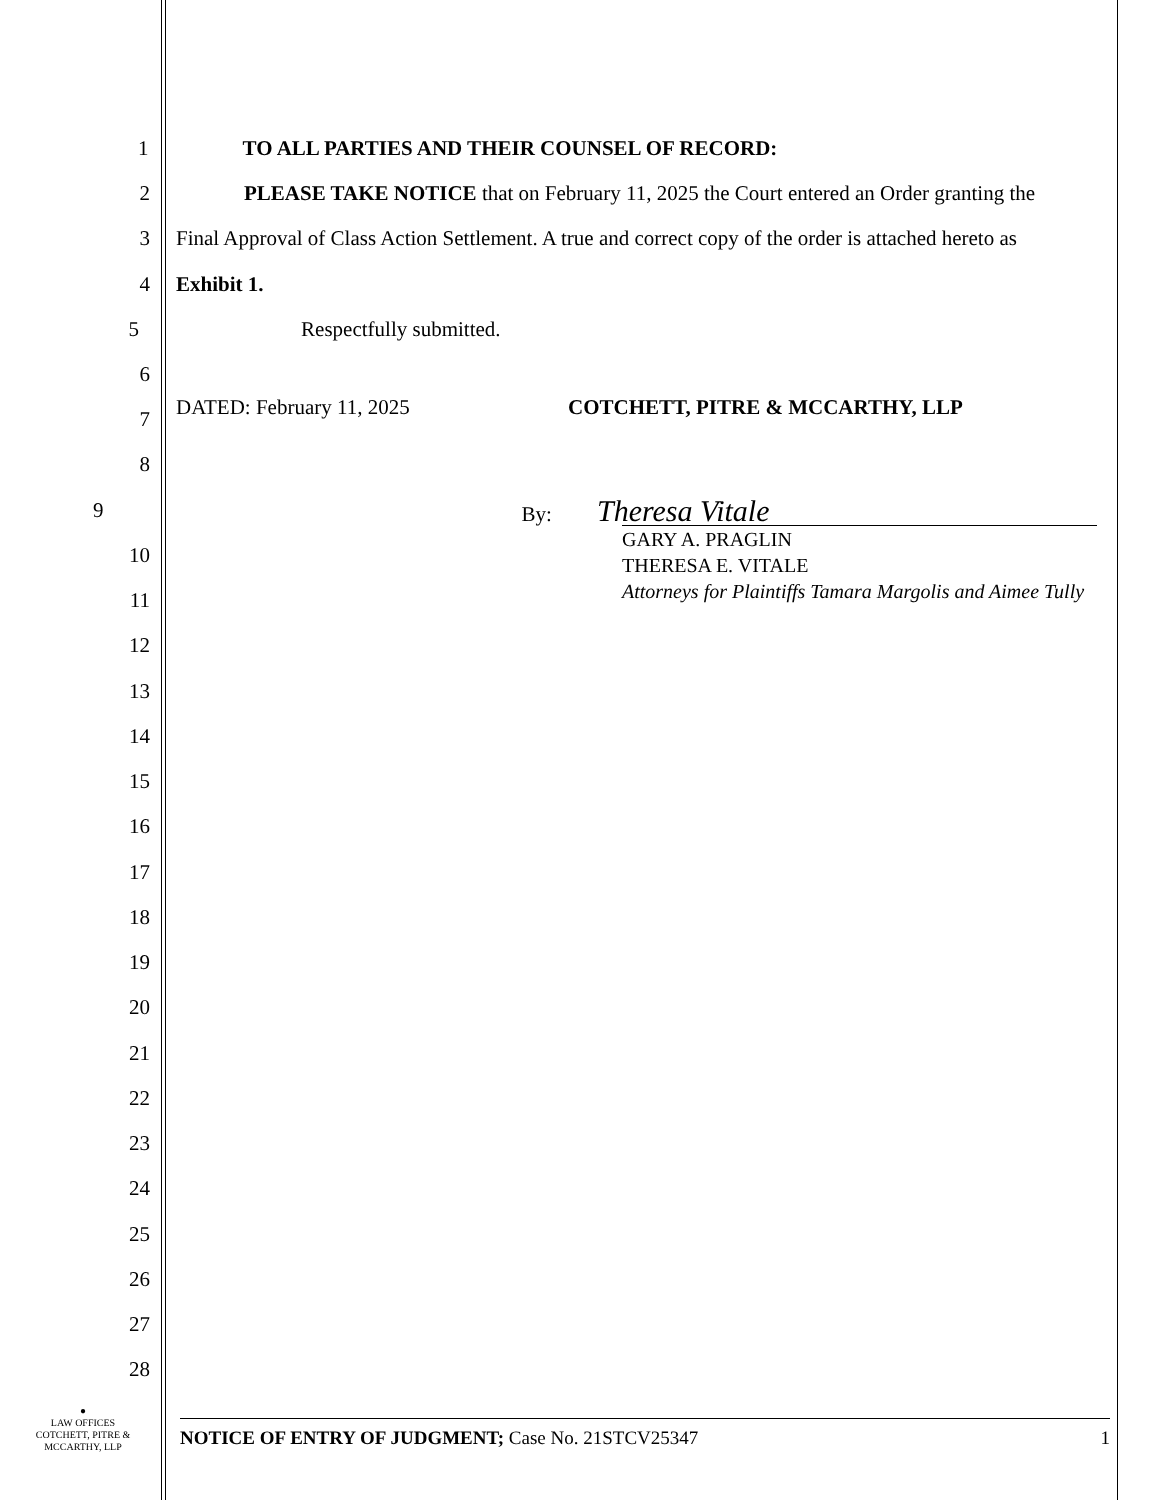1 TO ALL PARTIES AND THEIR COUNSEL OF RECORD:
2
PLEASE TAKE NOTICE that on February 11, 2025 the Court entered an Order granting the
3
Final Approval of Class Action Settlement. A true and correct copy of the order is attached hereto as
4 Exhibit 1.
5 Respectfully submitted.
6
DATED: February 11, 2025 COTCHETT, PITRE & MCCARTHY, LLP 7
8
9 By: Theresa Vitale
GARY A. PRAGLIN
THERESA E. VITALE
Attorneys for Plaintiffs Tamara Margolis and Aimee Tully
10
11
12
13
14
15
16
17
18
19
20
21
22
23
24
25
26
27
28
●
LAW OFFICES
COTCHETT, PITRE &
MCCARTHY, LLP
NOTICE OF ENTRY OF JUDGMENT; Case No. 21STCV25347 1